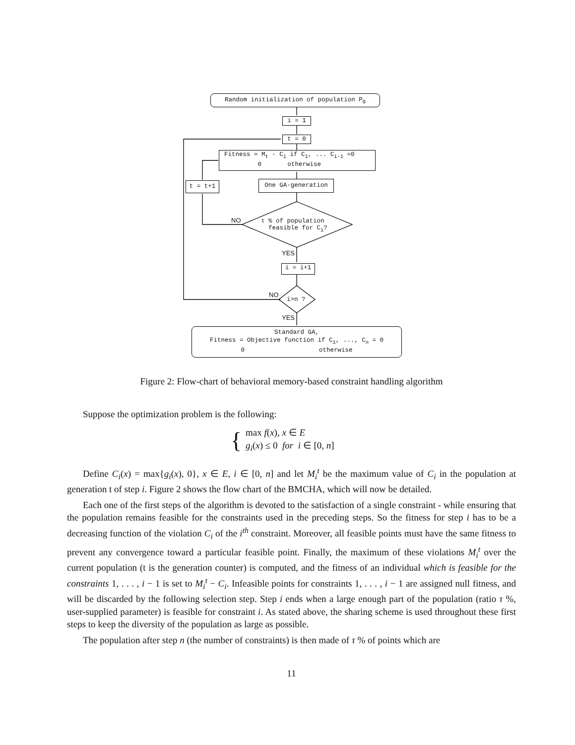Random initialization of population P<sub>0</sub>
i = 1
t = 0
Fitness = M<sub>t</sub> - C<sub>i</sub> if C<sub>1</sub>, ... C<sub>i-1</sub> =0
0 otherwise
One GA-generation
t = t+1
τ % of population
feasible for C<sub>i</sub>?
NO
YES
i = i+1
i>n ?
NO
YES
Standard GA,
Fitness = Objective function if C<sub>1</sub>, ..., C<sub>n</sub> = 0
0 otherwise
Figure 2: Flow-chart of behavioral memory-based constraint handling algorithm
Suppose the optimization problem is the following:
{
max f(x), x ∈ E
g<sub>i</sub>(x) ≤ 0 for i ∈ [0, n]
Define C<sub>i</sub>(x) = max{g<sub>i</sub>(x), 0}, x ∈ E, i ∈ [0, n] and let M<sub>i</sub><sup>t</sup> be the maximum value of C<sub>i</sub> in the population at generation t of step i. Figure 2 shows the flow chart of the BMCHA, which will now be detailed.
Each one of the first steps of the algorithm is devoted to the satisfaction of a single constraint - while ensuring that the population remains feasible for the constraints used in the preceding steps. So the fitness for step i has to be a decreasing function of the violation C<sub>i</sub> of the i<sup>th</sup> constraint. Moreover, all feasible points must have the same fitness to prevent any convergence toward a particular feasible point. Finally, the maximum of these violations M<sub>i</sub><sup>t</sup> over the current population (t is the generation counter) is computed, and the fitness of an individual which is feasible for the constraints 1, . . . , i − 1 is set to M<sub>i</sub><sup>t</sup> − C<sub>i</sub>. Infeasible points for constraints 1, . . . , i − 1 are assigned null fitness, and will be discarded by the following selection step. Step i ends when a large enough part of the population (ratio τ %, user-supplied parameter) is feasible for constraint i. As stated above, the sharing scheme is used throughout these first steps to keep the diversity of the population as large as possible.
The population after step n (the number of constraints) is then made of τ % of points which are
11